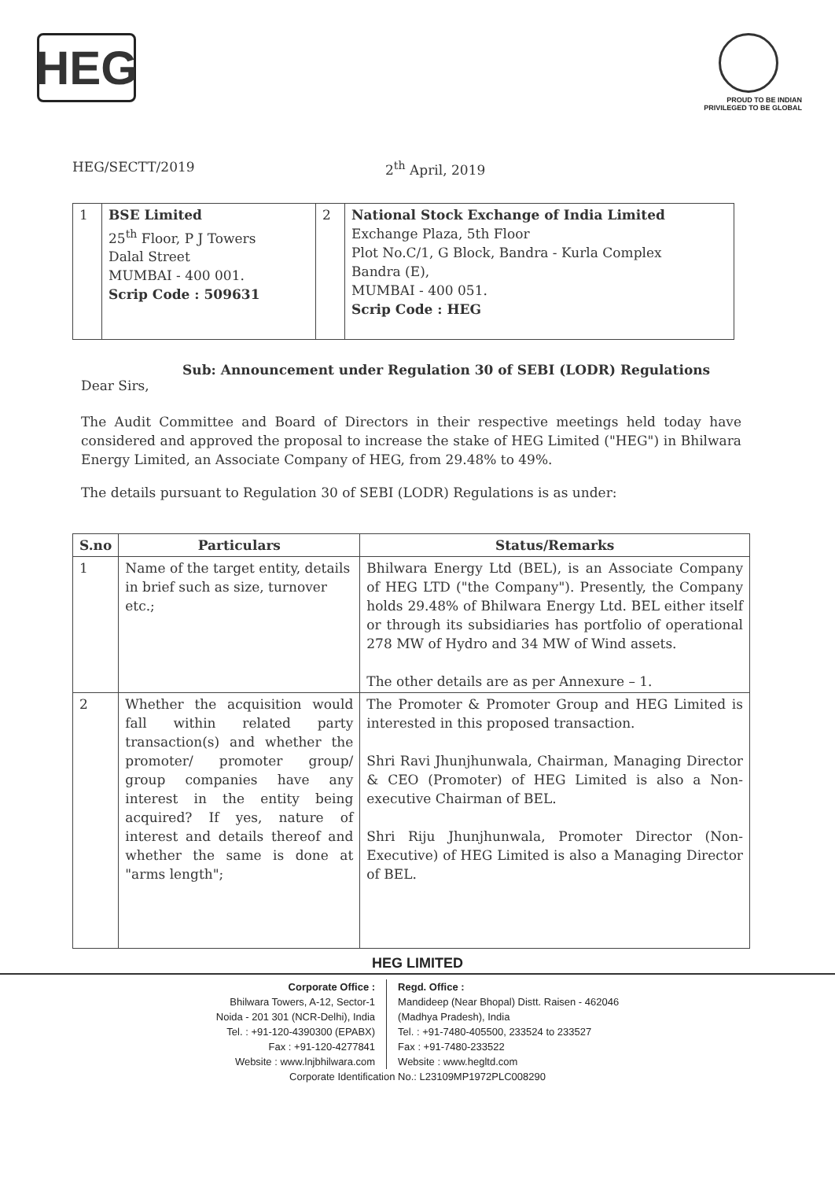HEG
PROUD TO BE INDIAN
PRIVILEGED TO BE GLOBAL
HEG/SECTT/2019 2<sup>th</sup> April, 2019
| 1 | BSE Limited 25<sup>th</sup> Floor, P J Towers Dalal Street MUMBAI - 400 001. Scrip Code : 509631 | 2 | National Stock Exchange of India Limited Exchange Plaza, 5th Floor Plot No.C/1, G Block, Bandra - Kurla Complex Bandra (E), MUMBAI - 400 051. Scrip Code : HEG |
Sub: Announcement under Regulation 30 of SEBI (LODR) Regulations
Dear Sirs,
The Audit Committee and Board of Directors in their respective meetings held today have considered and approved the proposal to increase the stake of HEG Limited ("HEG") in Bhilwara Energy Limited, an Associate Company of HEG, from 29.48% to 49%.
The details pursuant to Regulation 30 of SEBI (LODR) Regulations is as under:
| S.no | Particulars | Status/Remarks |
| --- | --- | --- |
| 1 | Name of the target entity, details in brief such as size, turnover etc.; | Bhilwara Energy Ltd (BEL), is an Associate Company of HEG LTD ("the Company"). Presently, the Company holds 29.48% of Bhilwara Energy Ltd. BEL either itself or through its subsidiaries has portfolio of operational 278 MW of Hydro and 34 MW of Wind assets. The other details are as per Annexure – 1. |
| 2 | Whether the acquisition would fall within related party transaction(s) and whether the promoter/ promoter group/ group companies have any interest in the entity being acquired? If yes, nature of interest and details thereof and whether the same is done at "arms length"; | The Promoter & Promoter Group and HEG Limited is interested in this proposed transaction. Shri Ravi Jhunjhunwala, Chairman, Managing Director & CEO (Promoter) of HEG Limited is also a Non-executive Chairman of BEL. Shri Riju Jhunjhunwala, Promoter Director (Non-Executive) of HEG Limited is also a Managing Director of BEL. |
HEG LIMITED
Corporate Office :
Bhilwara Towers, A-12, Sector-1
Noida - 201 301 (NCR-Delhi), India
Tel. : +91-120-4390300 (EPABX)
Fax : +91-120-4277841
Website : www.lnjbhilwara.com
Regd. Office :
Mandideep (Near Bhopal) Distt. Raisen - 462046
(Madhya Pradesh), India
Tel. : +91-7480-405500, 233524 to 233527
Fax : +91-7480-233522
Website : www.hegltd.com
Corporate Identification No.: L23109MP1972PLC008290